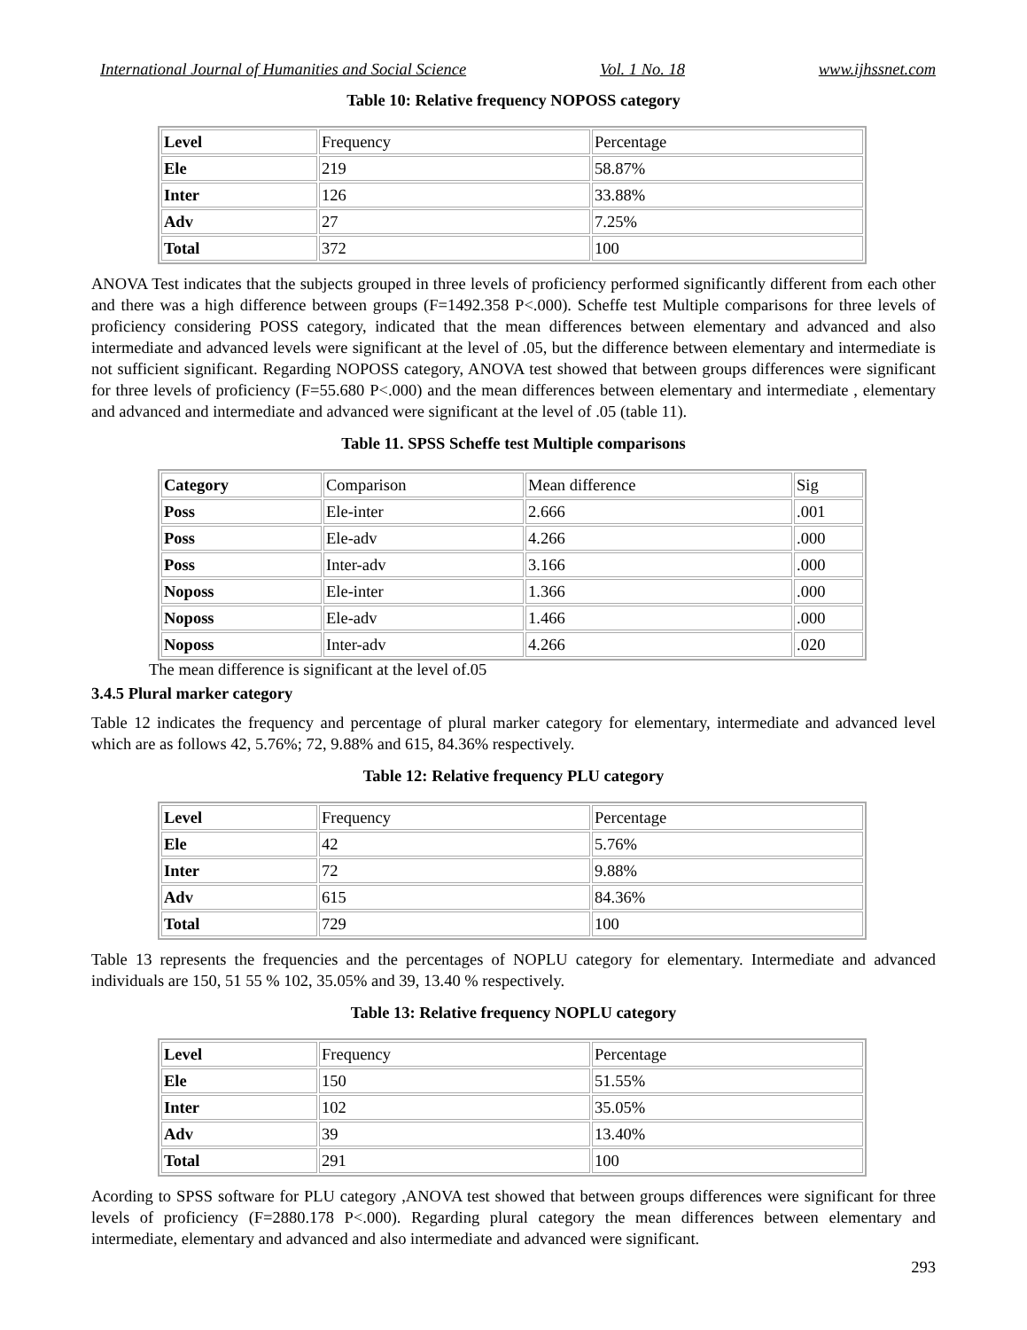International Journal of Humanities and Social Science Vol. 1 No. 18 www.ijhssnet.com
Table 10: Relative frequency NOPOSS category
| Level | Frequency | Percentage |
| Ele | 219 | 58.87% |
| Inter | 126 | 33.88% |
| Adv | 27 | 7.25% |
| Total | 372 | 100 |
ANOVA Test indicates that the subjects grouped in three levels of proficiency performed significantly different from each other and there was a high difference between groups (F=1492.358 P<.000). Scheffe test Multiple comparisons for three levels of proficiency considering POSS category, indicated that the mean differences between elementary and advanced and also intermediate and advanced levels were significant at the level of .05, but the difference between elementary and intermediate is not sufficient significant. Regarding NOPOSS category, ANOVA test showed that between groups differences were significant for three levels of proficiency (F=55.680 P<.000) and the mean differences between elementary and intermediate , elementary and advanced and intermediate and advanced were significant at the level of .05 (table 11).
Table 11. SPSS Scheffe test Multiple comparisons
| Category | Comparison | Mean difference | Sig |
| Poss | Ele-inter | 2.666 | .001 |
| Poss | Ele-adv | 4.266 | .000 |
| Poss | Inter-adv | 3.166 | .000 |
| Noposs | Ele-inter | 1.366 | .000 |
| Noposs | Ele-adv | 1.466 | .000 |
| Noposs | Inter-adv | 4.266 | .020 |
The mean difference is significant at the level of.05
3.4.5 Plural marker category
Table 12 indicates the frequency and percentage of plural marker category for elementary, intermediate and advanced level which are as follows 42, 5.76%; 72, 9.88% and 615, 84.36% respectively.
Table 12: Relative frequency PLU category
| Level | Frequency | Percentage |
| Ele | 42 | 5.76% |
| Inter | 72 | 9.88% |
| Adv | 615 | 84.36% |
| Total | 729 | 100 |
Table 13 represents the frequencies and the percentages of NOPLU category for elementary. Intermediate and advanced individuals are 150, 51 55 % 102, 35.05% and 39, 13.40 % respectively.
Table 13: Relative frequency NOPLU category
| Level | Frequency | Percentage |
| Ele | 150 | 51.55% |
| Inter | 102 | 35.05% |
| Adv | 39 | 13.40% |
| Total | 291 | 100 |
Acording to SPSS software for PLU category ,ANOVA test showed that between groups differences were significant for three levels of proficiency (F=2880.178 P<.000). Regarding plural category the mean differences between elementary and intermediate, elementary and advanced and also intermediate and advanced were significant.
293